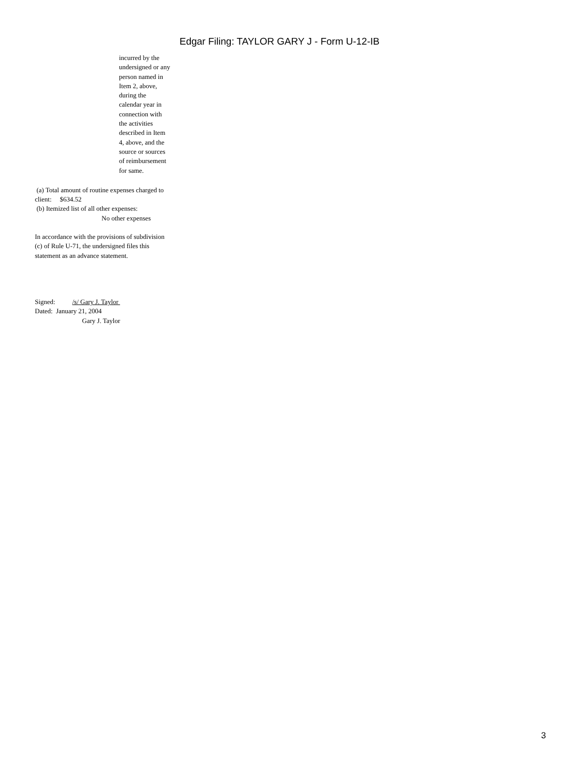Edgar Filing: TAYLOR GARY J - Form U-12-IB
incurred by the undersigned or any person named in Item 2, above, during the calendar year in connection with the activities described in Item 4, above, and the source or sources of reimbursement for same.
(a) Total amount of routine expenses charged to client: $634.52
(b) Itemized list of all other expenses: No other expenses
In accordance with the provisions of subdivision (c) of Rule U-71, the undersigned files this statement as an advance statement.
Signed: /s/ Gary J. Taylor
Dated: January 21, 2004
Gary J. Taylor
3